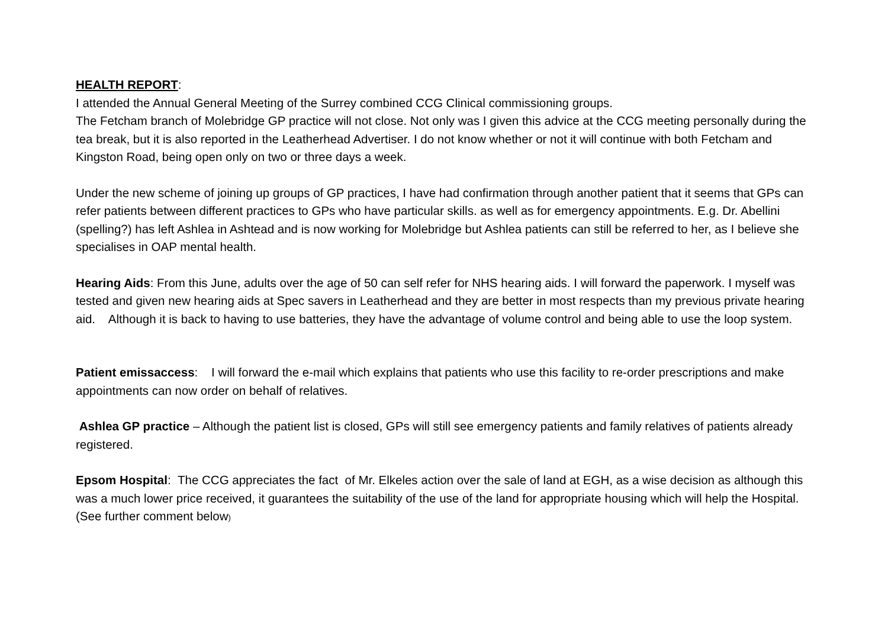HEALTH REPORT:
I attended the Annual General Meeting of the Surrey combined CCG Clinical commissioning groups.
The Fetcham branch of Molebridge GP practice will not close. Not only was I given this advice at the CCG meeting personally during the tea break, but it is also reported in the Leatherhead Advertiser. I do not know whether or not it will continue with both Fetcham and Kingston Road, being open only on two or three days a week.
Under the new scheme of joining up groups of GP practices, I have had confirmation through another patient that it seems that GPs can refer patients between different practices to GPs who have particular skills. as well as for emergency appointments. E.g. Dr. Abellini (spelling?) has left Ashlea in Ashtead and is now working for Molebridge but Ashlea patients can still be referred to her, as I believe she specialises in OAP mental health.
Hearing Aids: From this June, adults over the age of 50 can self refer for NHS hearing aids. I will forward the paperwork. I myself was tested and given new hearing aids at Spec savers in Leatherhead and they are better in most respects than my previous private hearing aid. Although it is back to having to use batteries, they have the advantage of volume control and being able to use the loop system.
Patient emissaccess: I will forward the e-mail which explains that patients who use this facility to re-order prescriptions and make appointments can now order on behalf of relatives.
Ashlea GP practice – Although the patient list is closed, GPs will still see emergency patients and family relatives of patients already registered.
Epsom Hospital: The CCG appreciates the fact of Mr. Elkeles action over the sale of land at EGH, as a wise decision as although this was a much lower price received, it guarantees the suitability of the use of the land for appropriate housing which will help the Hospital. (See further comment below)